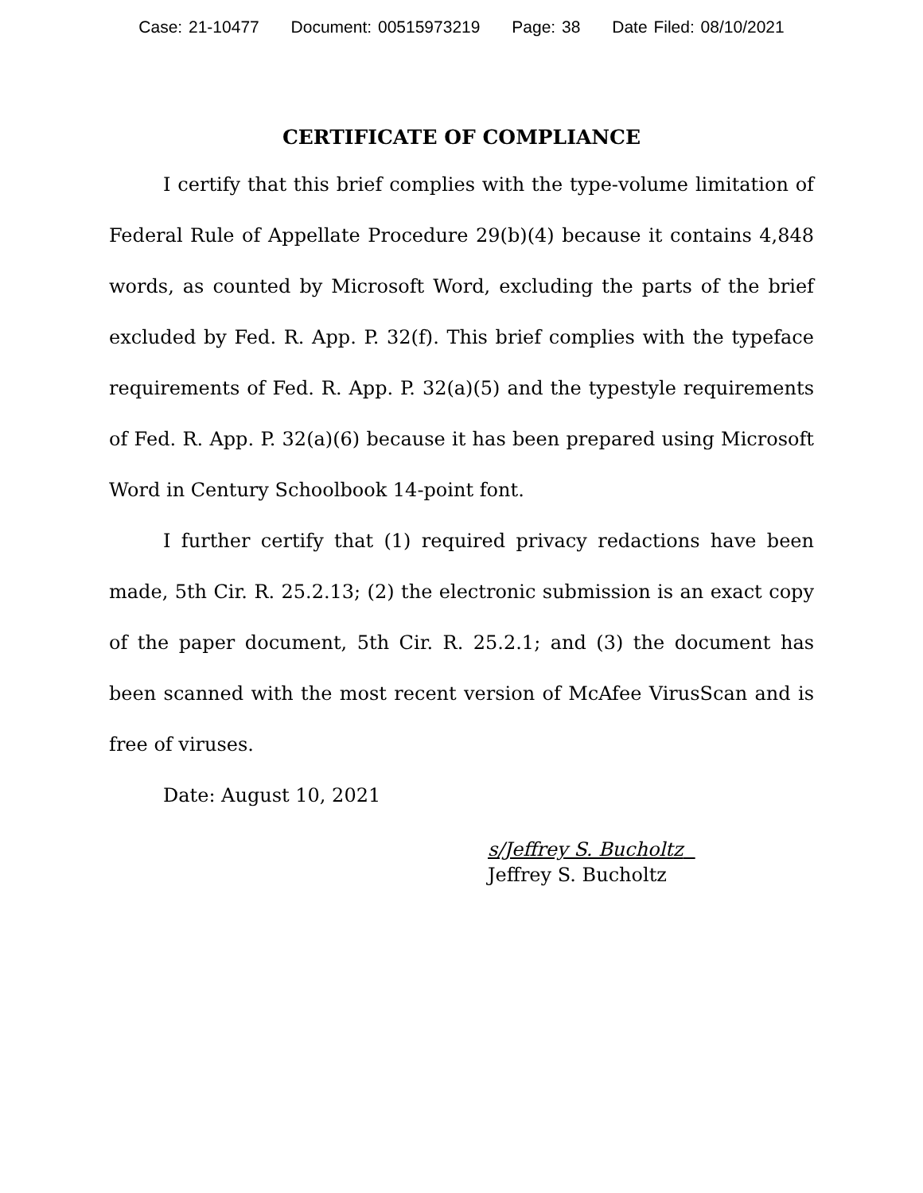Case: 21-10477 Document: 00515973219 Page: 38 Date Filed: 08/10/2021
CERTIFICATE OF COMPLIANCE
I certify that this brief complies with the type-volume limitation of Federal Rule of Appellate Procedure 29(b)(4) because it contains 4,848 words, as counted by Microsoft Word, excluding the parts of the brief excluded by Fed. R. App. P. 32(f). This brief complies with the typeface requirements of Fed. R. App. P. 32(a)(5) and the typestyle requirements of Fed. R. App. P. 32(a)(6) because it has been prepared using Microsoft Word in Century Schoolbook 14-point font.
I further certify that (1) required privacy redactions have been made, 5th Cir. R. 25.2.13; (2) the electronic submission is an exact copy of the paper document, 5th Cir. R. 25.2.1; and (3) the document has been scanned with the most recent version of McAfee VirusScan and is free of viruses.
Date: August 10, 2021
s/Jeffrey S. Bucholtz
Jeffrey S. Bucholtz